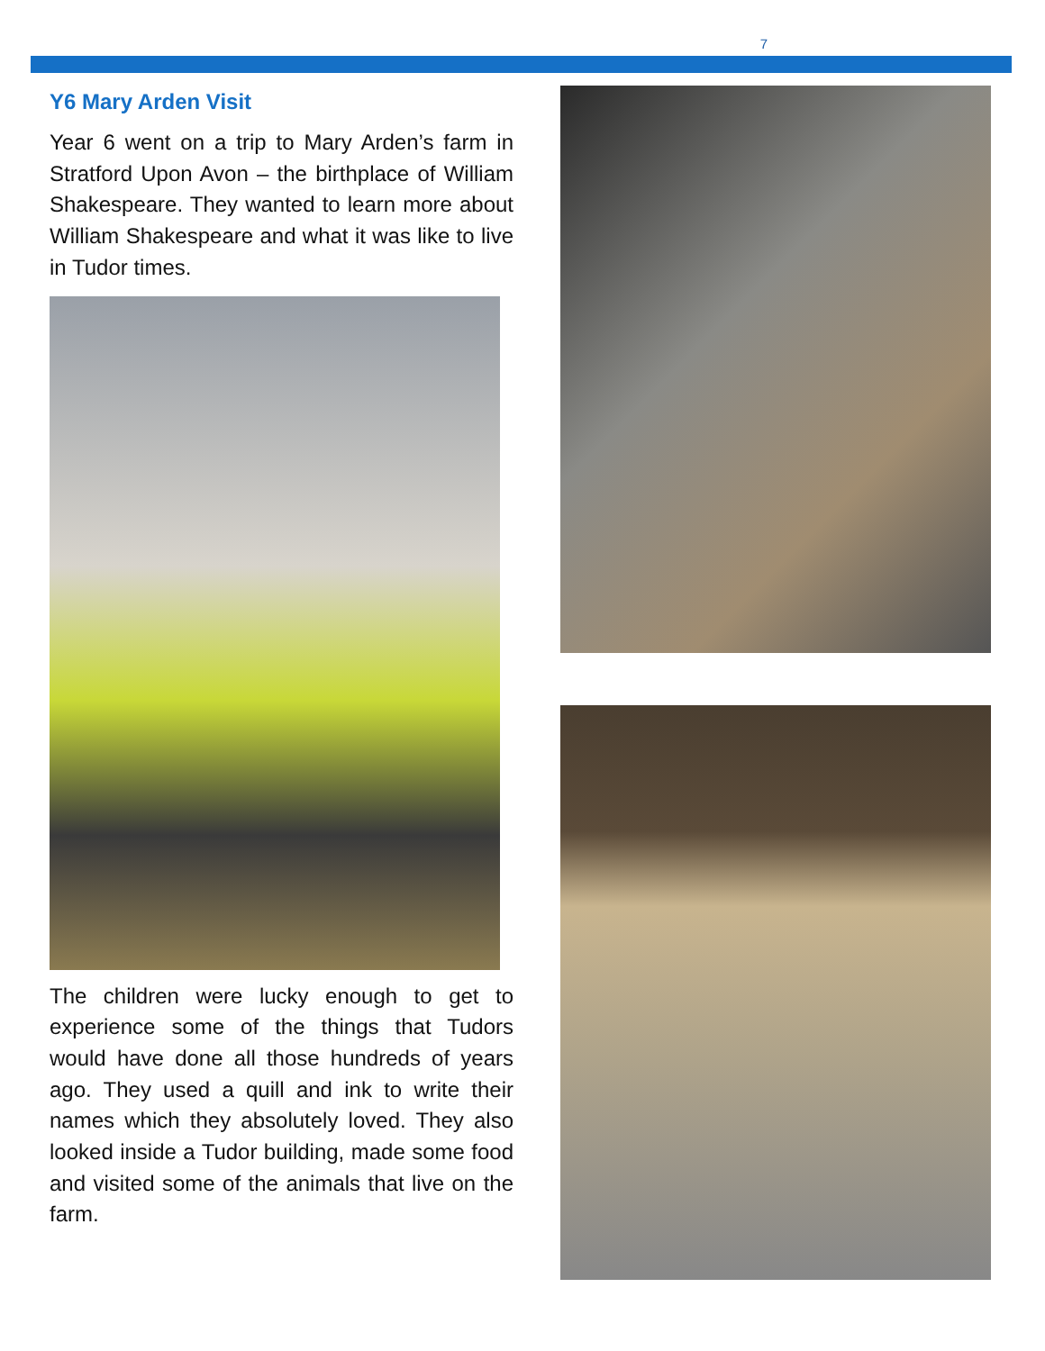7
Y6 Mary Arden Visit
Year 6 went on a trip to Mary Arden’s farm in Stratford Upon Avon – the birthplace of William Shakespeare. They wanted to learn more about William Shakespeare and what it was like to live in Tudor times.
The children were lucky enough to get to experience some of the things that Tudors would have done all those hundreds of years ago. They used a quill and ink to write their names which they absolutely loved. They also looked inside a Tudor building, made some food and visited some of the animals that live on the farm.